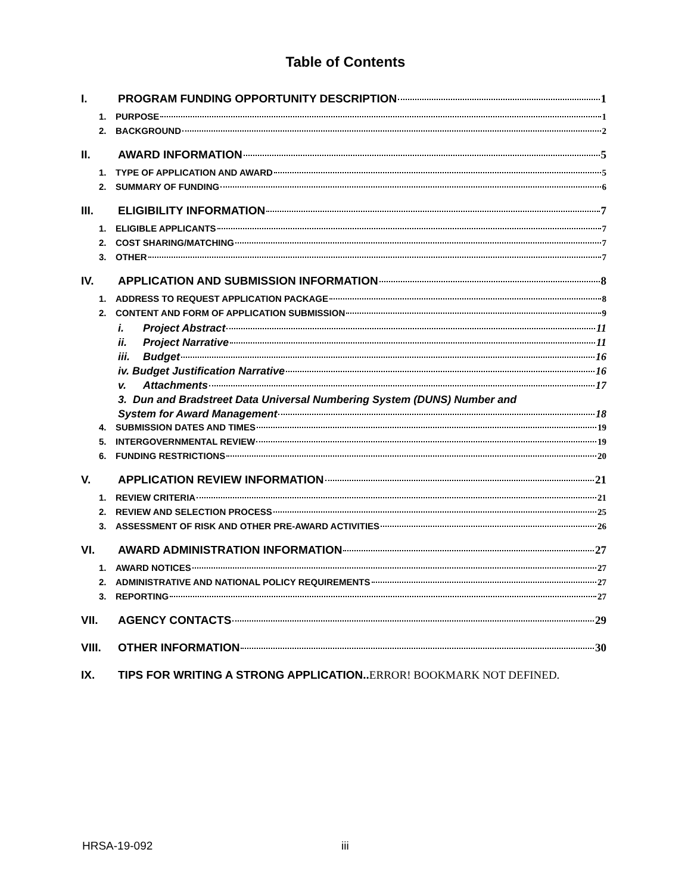Table of Contents
I. PROGRAM FUNDING OPPORTUNITY DESCRIPTION 1
1. PURPOSE 1
2. BACKGROUND 2
II. AWARD INFORMATION 5
1. TYPE OF APPLICATION AND AWARD 5
2. SUMMARY OF FUNDING 6
III. ELIGIBILITY INFORMATION 7
1. ELIGIBLE APPLICANTS 7
2. COST SHARING/MATCHING 7
3. OTHER 7
IV. APPLICATION AND SUBMISSION INFORMATION 8
1. ADDRESS TO REQUEST APPLICATION PACKAGE 8
2. CONTENT AND FORM OF APPLICATION SUBMISSION 9
i. Project Abstract 11
ii. Project Narrative 11
iii. Budget 16
iv. Budget Justification Narrative 16
v. Attachments 17
3. Dun and Bradstreet Data Universal Numbering System (DUNS) Number and
System for Award Management 18
4. SUBMISSION DATES AND TIMES 19
5. INTERGOVERNMENTAL REVIEW 19
6. FUNDING RESTRICTIONS 20
V. APPLICATION REVIEW INFORMATION 21
1. REVIEW CRITERIA 21
2. REVIEW AND SELECTION PROCESS 25
3. ASSESSMENT OF RISK AND OTHER PRE-AWARD ACTIVITIES 26
VI. AWARD ADMINISTRATION INFORMATION 27
1. AWARD NOTICES 27
2. ADMINISTRATIVE AND NATIONAL POLICY REQUIREMENTS 27
3. REPORTING 27
VII. AGENCY CONTACTS 29
VIII. OTHER INFORMATION 30
IX. TIPS FOR WRITING A STRONG APPLICATION.. ERROR! BOOKMARK NOT DEFINED.
HRSA-19-092 iii